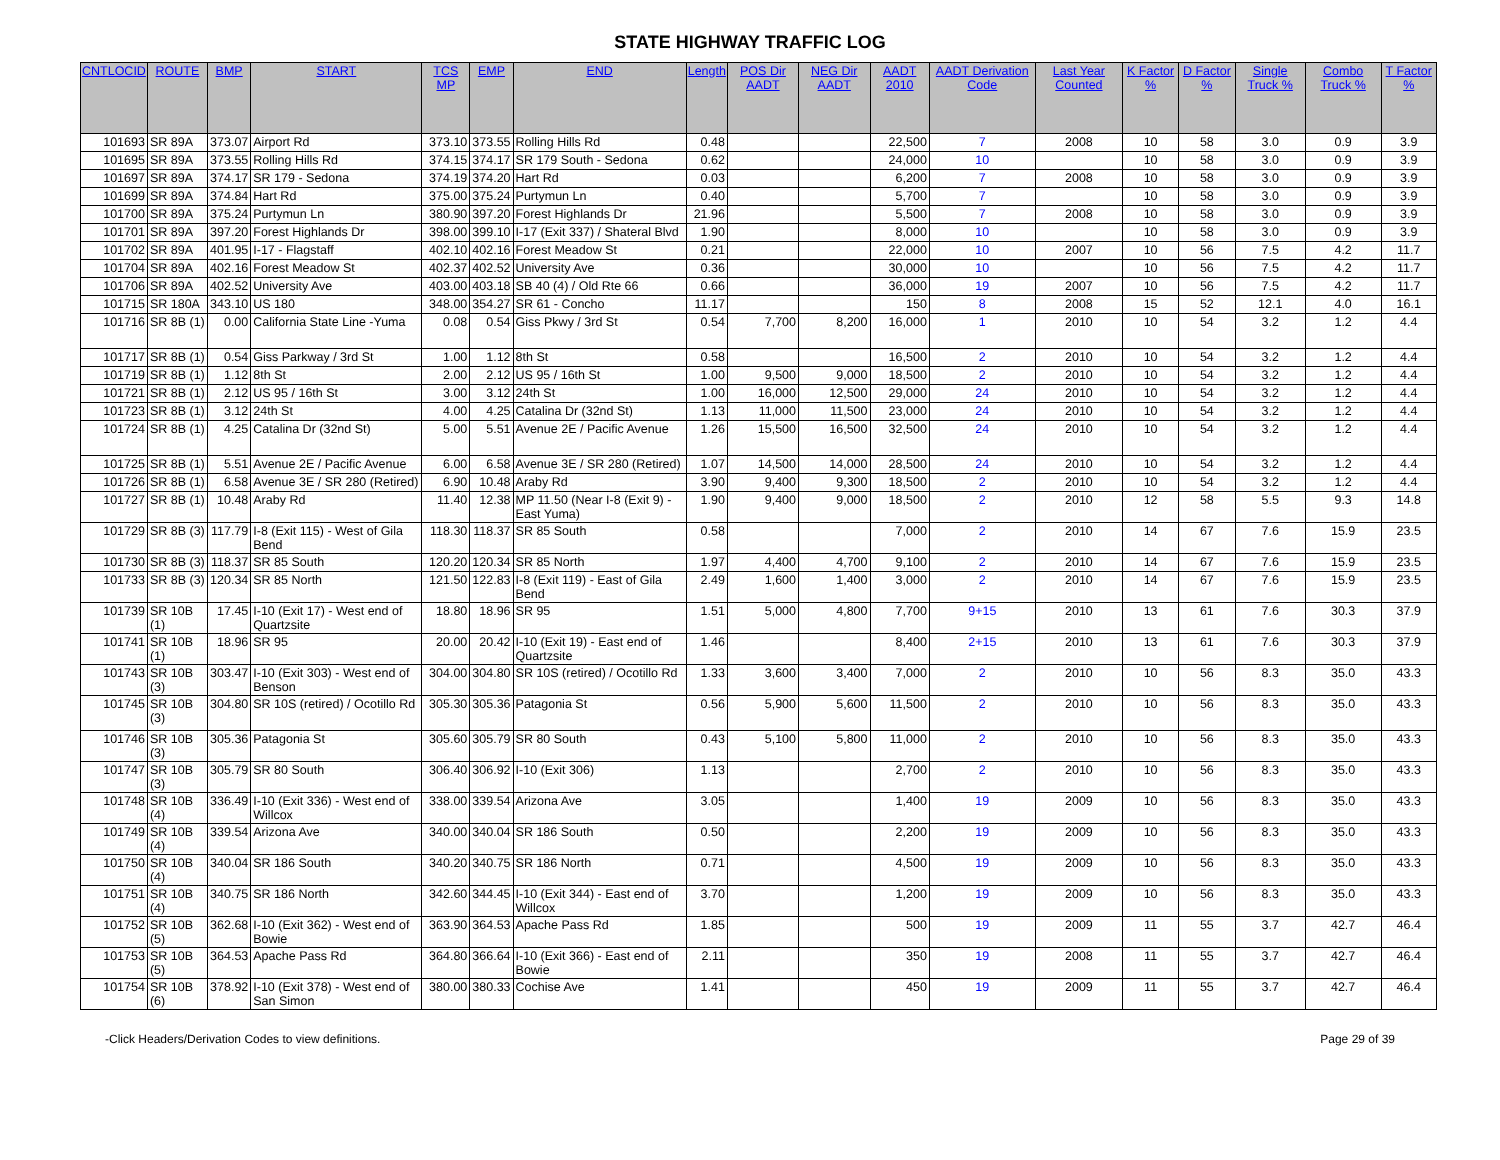STATE HIGHWAY TRAFFIC LOG
| CNTLOCID | ROUTE | BMP | START | TCS MP | EMP | END | Length | POS Dir AADT | NEG Dir AADT | AADT 2010 | AADT Derivation Code | Last Year Counted | K Factor % | D Factor % | Single Truck % | Combo Truck % | T Factor % |
| --- | --- | --- | --- | --- | --- | --- | --- | --- | --- | --- | --- | --- | --- | --- | --- | --- | --- |
| 101693 | SR 89A | 373.07 | Airport Rd | 373.10 | 373.55 | Rolling Hills Rd | 0.48 | | | 22,500 | 7 | 2008 | 10 | 58 | 3.0 | 0.9 | 3.9 |
| 101695 | SR 89A | 373.55 | Rolling Hills Rd | 374.15 | 374.17 | SR 179 South - Sedona | 0.62 | | | 24,000 | 10 | | 10 | 58 | 3.0 | 0.9 | 3.9 |
| 101697 | SR 89A | 374.17 | SR 179 - Sedona | 374.19 | 374.20 | Hart Rd | 0.03 | | | 6,200 | 7 | 2008 | 10 | 58 | 3.0 | 0.9 | 3.9 |
| 101699 | SR 89A | 374.84 | Hart Rd | 375.00 | 375.24 | Purtymun Ln | 0.40 | | | 5,700 | 7 | | 10 | 58 | 3.0 | 0.9 | 3.9 |
| 101700 | SR 89A | 375.24 | Purtymun Ln | 380.90 | 397.20 | Forest Highlands Dr | 21.96 | | | 5,500 | 7 | 2008 | 10 | 58 | 3.0 | 0.9 | 3.9 |
| 101701 | SR 89A | 397.20 | Forest Highlands Dr | 398.00 | 399.10 | I-17 (Exit 337) / Shateral Blvd | 1.90 | | | 8,000 | 10 | | 10 | 58 | 3.0 | 0.9 | 3.9 |
| 101702 | SR 89A | 401.95 | I-17 - Flagstaff | 402.10 | 402.16 | Forest Meadow St | 0.21 | | | 22,000 | 10 | 2007 | 10 | 56 | 7.5 | 4.2 | 11.7 |
| 101704 | SR 89A | 402.16 | Forest Meadow St | 402.37 | 402.52 | University Ave | 0.36 | | | 30,000 | 10 | | 10 | 56 | 7.5 | 4.2 | 11.7 |
| 101706 | SR 89A | 402.52 | University Ave | 403.00 | 403.18 | SB 40 (4) / Old Rte 66 | 0.66 | | | 36,000 | 19 | 2007 | 10 | 56 | 7.5 | 4.2 | 11.7 |
| 101715 | SR 180A | 343.10 | US 180 | 348.00 | 354.27 | SR 61 - Concho | 11.17 | | | 150 | 8 | 2008 | 15 | 52 | 12.1 | 4.0 | 16.1 |
| 101716 | SR 8B (1) | 0.00 | California State Line -Yuma | 0.08 | 0.54 | Giss Pkwy / 3rd St | 0.54 | 7,700 | 8,200 | 16,000 | 1 | 2010 | 10 | 54 | 3.2 | 1.2 | 4.4 |
| 101717 | SR 8B (1) | 0.54 | Giss Parkway / 3rd St | 1.00 | 1.12 | 8th St | 0.58 | | | 16,500 | 2 | 2010 | 10 | 54 | 3.2 | 1.2 | 4.4 |
| 101719 | SR 8B (1) | 1.12 | 8th St | 2.00 | 2.12 | US 95 / 16th St | 1.00 | 9,500 | 9,000 | 18,500 | 2 | 2010 | 10 | 54 | 3.2 | 1.2 | 4.4 |
| 101721 | SR 8B (1) | 2.12 | US 95 / 16th St | 3.00 | 3.12 | 24th St | 1.00 | 16,000 | 12,500 | 29,000 | 24 | 2010 | 10 | 54 | 3.2 | 1.2 | 4.4 |
| 101723 | SR 8B (1) | 3.12 | 24th St | 4.00 | 4.25 | Catalina Dr (32nd St) | 1.13 | 11,000 | 11,500 | 23,000 | 24 | 2010 | 10 | 54 | 3.2 | 1.2 | 4.4 |
| 101724 | SR 8B (1) | 4.25 | Catalina Dr (32nd St) | 5.00 | 5.51 | Avenue 2E / Pacific Avenue | 1.26 | 15,500 | 16,500 | 32,500 | 24 | 2010 | 10 | 54 | 3.2 | 1.2 | 4.4 |
| 101725 | SR 8B (1) | 5.51 | Avenue 2E / Pacific Avenue | 6.00 | 6.58 | Avenue 3E / SR 280 (Retired) | 1.07 | 14,500 | 14,000 | 28,500 | 24 | 2010 | 10 | 54 | 3.2 | 1.2 | 4.4 |
| 101726 | SR 8B (1) | 6.58 | Avenue 3E / SR 280 (Retired) | 6.90 | 10.48 | Araby Rd | 3.90 | 9,400 | 9,300 | 18,500 | 2 | 2010 | 10 | 54 | 3.2 | 1.2 | 4.4 |
| 101727 | SR 8B (1) | 10.48 | Araby Rd | 11.40 | 12.38 | MP 11.50 (Near I-8 (Exit 9) - East Yuma) | 1.90 | 9,400 | 9,000 | 18,500 | 2 | 2010 | 12 | 58 | 5.5 | 9.3 | 14.8 |
| 101729 | SR 8B (3) | 117.79 | I-8 (Exit 115) - West of Gila Bend | 118.30 | 118.37 | SR 85 South | 0.58 | | | 7,000 | 2 | 2010 | 14 | 67 | 7.6 | 15.9 | 23.5 |
| 101730 | SR 8B (3) | 118.37 | SR 85 South | 120.20 | 120.34 | SR 85 North | 1.97 | 4,400 | 4,700 | 9,100 | 2 | 2010 | 14 | 67 | 7.6 | 15.9 | 23.5 |
| 101733 | SR 8B (3) | 120.34 | SR 85 North | 121.50 | 122.83 | I-8 (Exit 119) - East of Gila Bend | 2.49 | 1,600 | 1,400 | 3,000 | 2 | 2010 | 14 | 67 | 7.6 | 15.9 | 23.5 |
| 101739 | SR 10B (1) | 17.45 | I-10 (Exit 17) - West end of Quartzsite | 18.80 | 18.96 | SR 95 | 1.51 | 5,000 | 4,800 | 7,700 | 9+15 | 2010 | 13 | 61 | 7.6 | 30.3 | 37.9 |
| 101741 | SR 10B (1) | 18.96 | SR 95 | 20.00 | 20.42 | I-10 (Exit 19) - East end of Quartzsite | 1.46 | | | 8,400 | 2+15 | 2010 | 13 | 61 | 7.6 | 30.3 | 37.9 |
| 101743 | SR 10B (3) | 303.47 | I-10 (Exit 303) - West end of Benson | 304.00 | 304.80 | SR 10S (retired) / Ocotillo Rd | 1.33 | 3,600 | 3,400 | 7,000 | 2 | 2010 | 10 | 56 | 8.3 | 35.0 | 43.3 |
| 101745 | SR 10B (3) | 304.80 | SR 10S (retired) / Ocotillo Rd | 305.30 | 305.36 | Patagonia St | 0.56 | 5,900 | 5,600 | 11,500 | 2 | 2010 | 10 | 56 | 8.3 | 35.0 | 43.3 |
| 101746 | SR 10B (3) | 305.36 | Patagonia St | 305.60 | 305.79 | SR 80 South | 0.43 | 5,100 | 5,800 | 11,000 | 2 | 2010 | 10 | 56 | 8.3 | 35.0 | 43.3 |
| 101747 | SR 10B (3) | 305.79 | SR 80 South | 306.40 | 306.92 | I-10 (Exit 306) | 1.13 | | | 2,700 | 2 | 2010 | 10 | 56 | 8.3 | 35.0 | 43.3 |
| 101748 | SR 10B (4) | 336.49 | I-10 (Exit 336) - West end of Willcox | 338.00 | 339.54 | Arizona Ave | 3.05 | | | 1,400 | 19 | 2009 | 10 | 56 | 8.3 | 35.0 | 43.3 |
| 101749 | SR 10B (4) | 339.54 | Arizona Ave | 340.00 | 340.04 | SR 186 South | 0.50 | | | 2,200 | 19 | 2009 | 10 | 56 | 8.3 | 35.0 | 43.3 |
| 101750 | SR 10B (4) | 340.04 | SR 186 South | 340.20 | 340.75 | SR 186 North | 0.71 | | | 4,500 | 19 | 2009 | 10 | 56 | 8.3 | 35.0 | 43.3 |
| 101751 | SR 10B (4) | 340.75 | SR 186 North | 342.60 | 344.45 | I-10 (Exit 344) - East end of Willcox | 3.70 | | | 1,200 | 19 | 2009 | 10 | 56 | 8.3 | 35.0 | 43.3 |
| 101752 | SR 10B (5) | 362.68 | I-10 (Exit 362) - West end of Bowie | 363.90 | 364.53 | Apache Pass Rd | 1.85 | | | 500 | 19 | 2009 | 11 | 55 | 3.7 | 42.7 | 46.4 |
| 101753 | SR 10B (5) | 364.53 | Apache Pass Rd | 364.80 | 366.64 | I-10 (Exit 366) - East end of Bowie | 2.11 | | | 350 | 19 | 2008 | 11 | 55 | 3.7 | 42.7 | 46.4 |
| 101754 | SR 10B (6) | 378.92 | I-10 (Exit 378) - West end of San Simon | 380.00 | 380.33 | Cochise Ave | 1.41 | | | 450 | 19 | 2009 | 11 | 55 | 3.7 | 42.7 | 46.4 |
-Click Headers/Derivation Codes to view definitions. Page 29 of 39